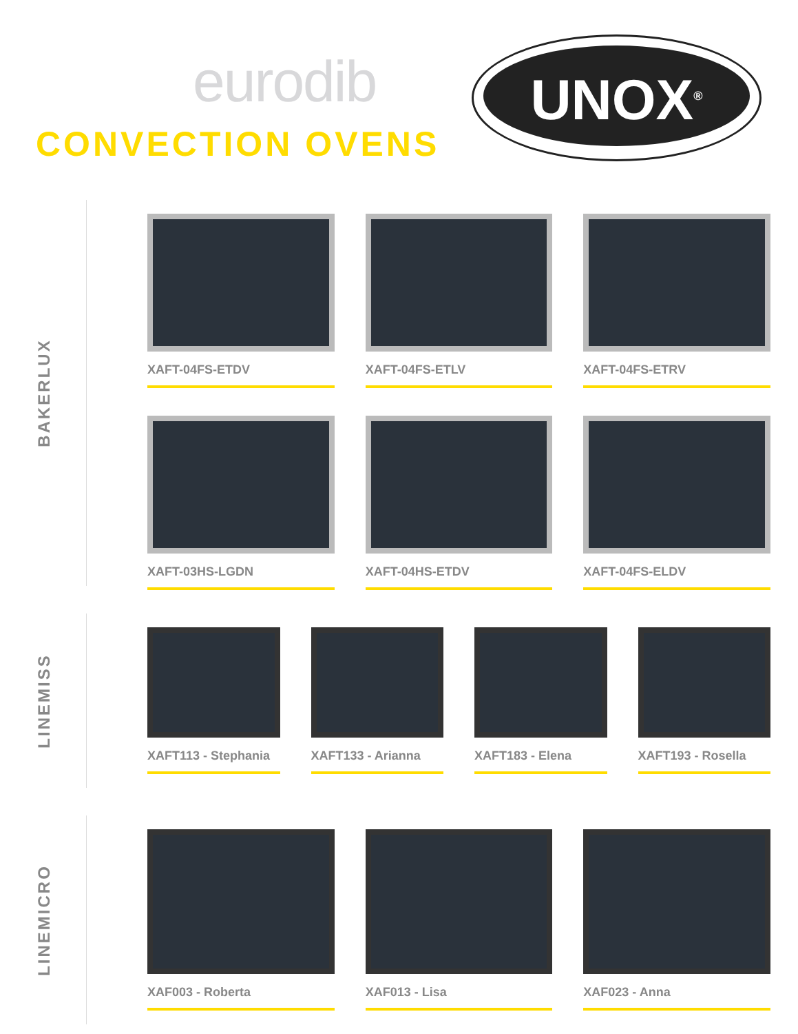eurodib
CONVECTION OVENS
UNOX<sup>®</sup>
BAKERLUX
XAFT-04FS-ETDV
XAFT-04FS-ETLV
XAFT-04FS-ETRV
XAFT-03HS-LGDN
XAFT-04HS-ETDV
XAFT-04FS-ELDV
LINEMISS
XAFT113 - Stephania
XAFT133 - Arianna
XAFT183 - Elena
XAFT193 - Rosella
LINEMICRO
XAF003 - Roberta
XAF013 - Lisa
XAF023 - Anna